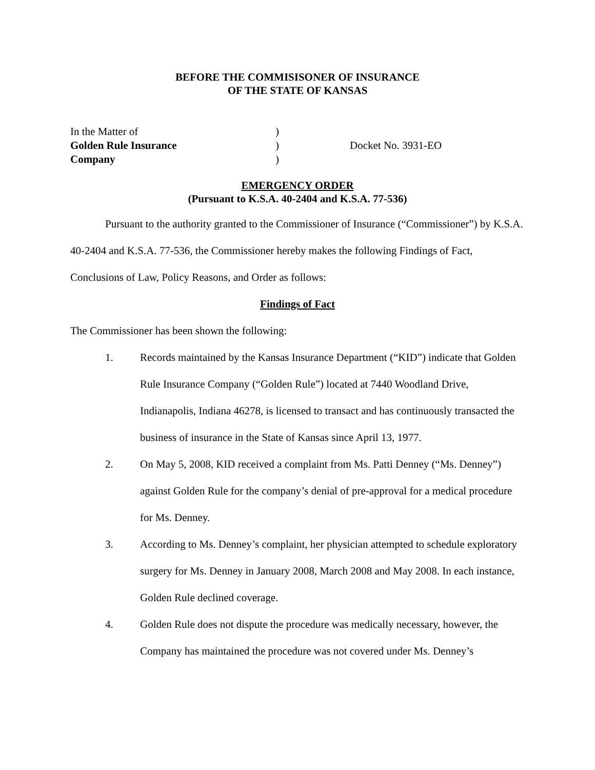BEFORE THE COMMISISONER OF INSURANCE
OF THE STATE OF KANSAS
In the Matter of
Golden Rule Insurance
Company
)
)
)
Docket No. 3931-EO
EMERGENCY ORDER
(Pursuant to K.S.A. 40-2404 and K.S.A. 77-536)
Pursuant to the authority granted to the Commissioner of Insurance (“Commissioner”) by K.S.A. 40-2404 and K.S.A. 77-536, the Commissioner hereby makes the following Findings of Fact, Conclusions of Law, Policy Reasons, and Order as follows:
Findings of Fact
The Commissioner has been shown the following:
1. Records maintained by the Kansas Insurance Department (“KID”) indicate that Golden Rule Insurance Company (“Golden Rule”) located at 7440 Woodland Drive, Indianapolis, Indiana 46278, is licensed to transact and has continuously transacted the business of insurance in the State of Kansas since April 13, 1977.
2. On May 5, 2008, KID received a complaint from Ms. Patti Denney (“Ms. Denney”) against Golden Rule for the company’s denial of pre-approval for a medical procedure for Ms. Denney.
3. According to Ms. Denney’s complaint, her physician attempted to schedule exploratory surgery for Ms. Denney in January 2008, March 2008 and May 2008. In each instance, Golden Rule declined coverage.
4. Golden Rule does not dispute the procedure was medically necessary, however, the Company has maintained the procedure was not covered under Ms. Denney’s